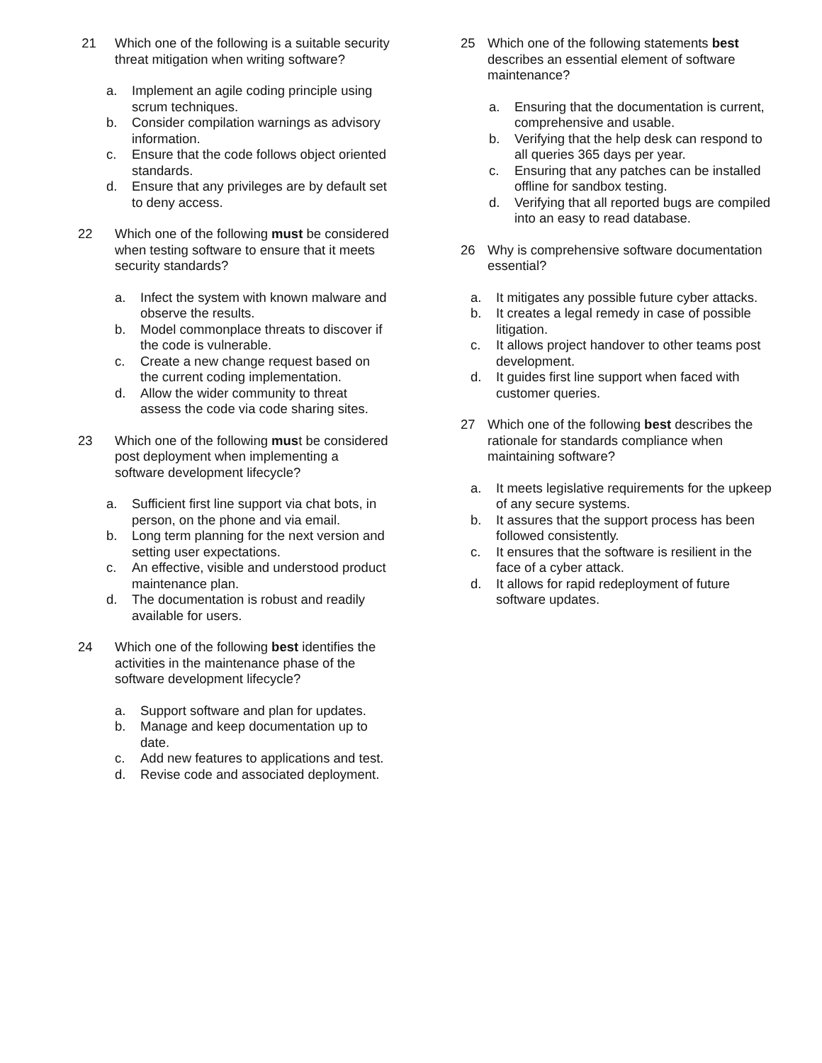21 Which one of the following is a suitable security threat mitigation when writing software?
a. Implement an agile coding principle using scrum techniques.
b. Consider compilation warnings as advisory information.
c. Ensure that the code follows object oriented standards.
d. Ensure that any privileges are by default set to deny access.
22 Which one of the following must be considered when testing software to ensure that it meets security standards?
a. Infect the system with known malware and observe the results.
b. Model commonplace threats to discover if the code is vulnerable.
c. Create a new change request based on the current coding implementation.
d. Allow the wider community to threat assess the code via code sharing sites.
23 Which one of the following must be considered post deployment when implementing a software development lifecycle?
a. Sufficient first line support via chat bots, in person, on the phone and via email.
b. Long term planning for the next version and setting user expectations.
c. An effective, visible and understood product maintenance plan.
d. The documentation is robust and readily available for users.
24 Which one of the following best identifies the activities in the maintenance phase of the software development lifecycle?
a. Support software and plan for updates.
b. Manage and keep documentation up to date.
c. Add new features to applications and test.
d. Revise code and associated deployment.
25 Which one of the following statements best describes an essential element of software maintenance?
a. Ensuring that the documentation is current, comprehensive and usable.
b. Verifying that the help desk can respond to all queries 365 days per year.
c. Ensuring that any patches can be installed offline for sandbox testing.
d. Verifying that all reported bugs are compiled into an easy to read database.
26 Why is comprehensive software documentation essential?
a. It mitigates any possible future cyber attacks.
b. It creates a legal remedy in case of possible litigation.
c. It allows project handover to other teams post development.
d. It guides first line support when faced with customer queries.
27 Which one of the following best describes the rationale for standards compliance when maintaining software?
a. It meets legislative requirements for the upkeep of any secure systems.
b. It assures that the support process has been followed consistently.
c. It ensures that the software is resilient in the face of a cyber attack.
d. It allows for rapid redeployment of future software updates.